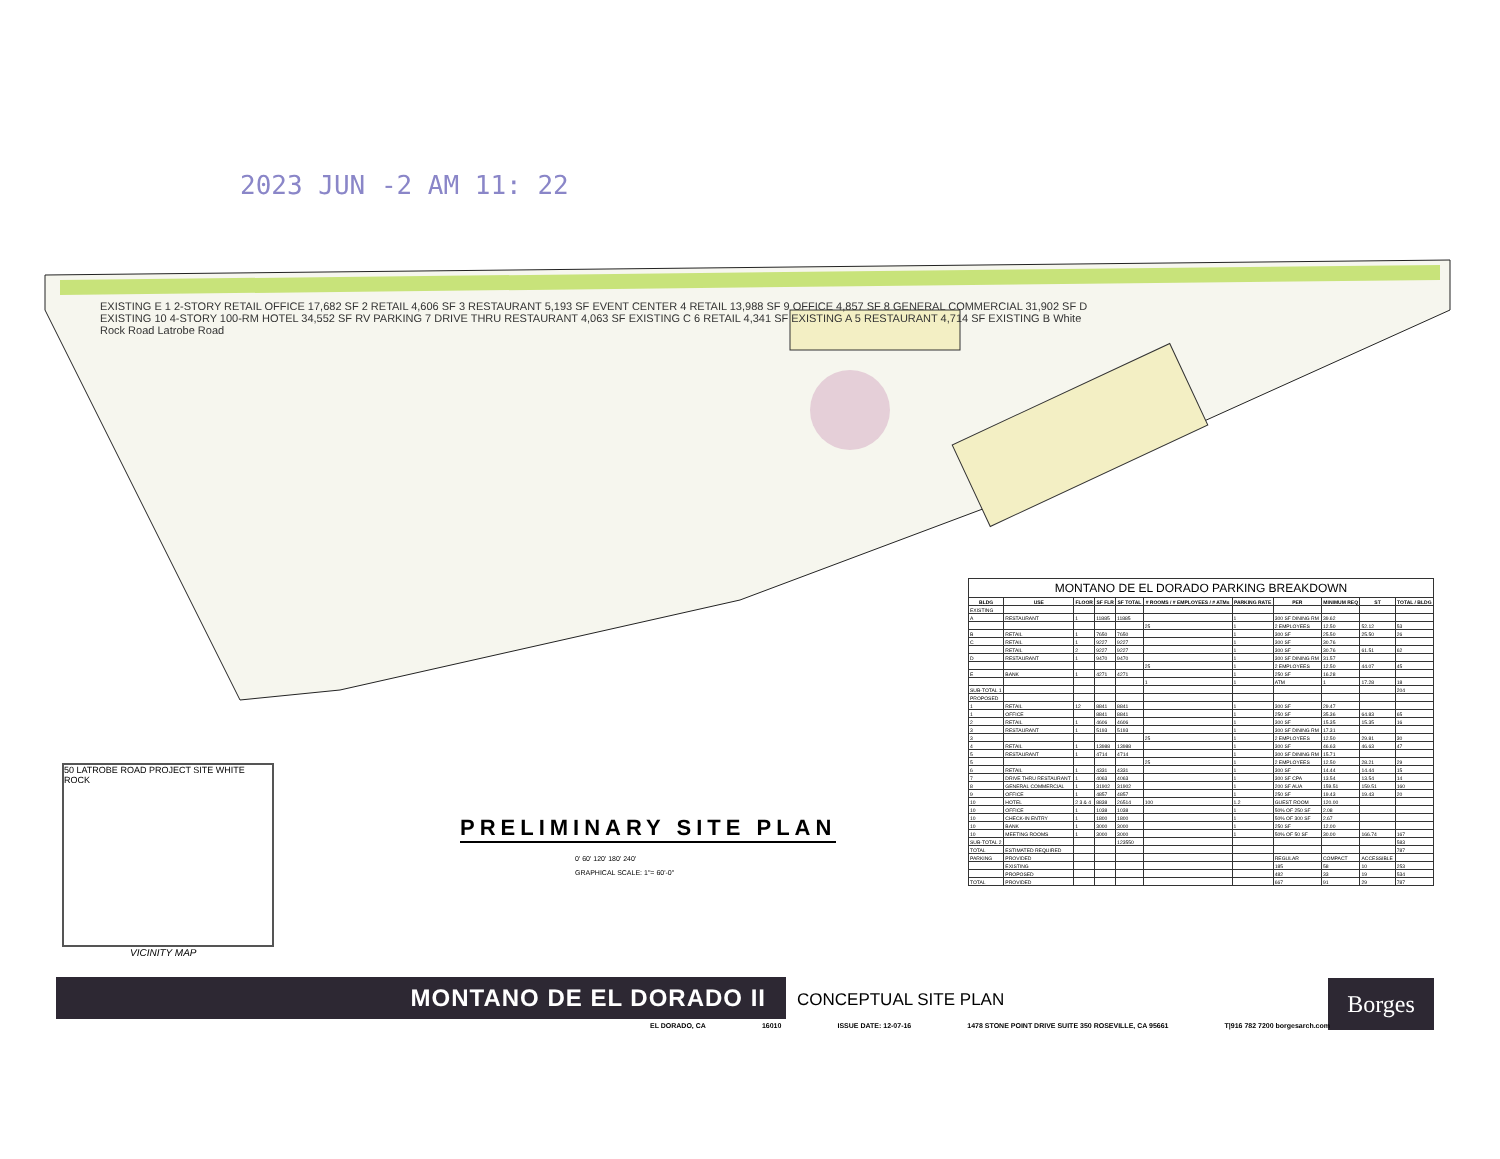2023 JUN -2 AM 11: 22
EXISTING E 1 2-STORY RETAIL OFFICE 17,682 SF 2 RETAIL 4,606 SF 3 RESTAURANT 5,193 SF EVENT CENTER 4 RETAIL 13,988 SF 9 OFFICE 4,857 SF 8 GENERAL COMMERCIAL 31,902 SF D EXISTING 10 4-STORY 100-RM HOTEL 34,552 SF RV PARKING 7 DRIVE THRU RESTAURANT 4,063 SF EXISTING C 6 RETAIL 4,341 SF EXISTING A 5 RESTAURANT 4,714 SF EXISTING B White Rock Road Latrobe Road
MONTANO DE EL DORADO PARKING BREAKDOWN
| BLDG | USE | FLOOR | SF FLR | SF TOTAL | # ROOMS / # EMPLOYEES / # ATMs | PARKING RATE | PER | MINIMUM REQ | ST | TOTAL / BLDG |
| --- | --- | --- | --- | --- | --- | --- | --- | --- | --- | --- |
| EXISTING | | | | | | | | | | |
| A | RESTAURANT | 1 | 11885 | 11885 | | 1 | 300 SF DINING RM | 39.62 | | |
| | | | | | 25 | 1 | 2 EMPLOYEES | 12.50 | 52.12 | 53 |
| B | RETAIL | 1 | 7650 | 7650 | | 1 | 300 SF | 25.50 | 25.50 | 26 |
| C | RETAIL | 1 | 9227 | 9227 | | 1 | 300 SF | 30.76 | | |
| | RETAIL | 2 | 9227 | 9227 | | 1 | 300 SF | 30.76 | 61.51 | 62 |
| D | RESTAURANT | 1 | 9470 | 9470 | | 1 | 300 SF DINING RM | 31.57 | | |
| | | | | | 25 | 1 | 2 EMPLOYEES | 12.50 | 44.07 | 45 |
| E | BANK | 1 | 4271 | 4271 | | 1 | 250 SF | 16.28 | | |
| | | | | | 1 | 1 | ATM | 1 | 17.28 | 18 |
| SUB-TOTAL 1 | | | | | | | | | | 204 |
| PROPOSED | | | | | | | | | | |
| 1 | RETAIL | 12 | 8841 | 8841 | | 1 | 300 SF | 29.47 | | |
| 1 | OFFICE | | 8841 | 8841 | | 1 | 250 SF | 35.36 | 64.83 | 65 |
| 2 | RETAIL | 1 | 4606 | 4606 | | 1 | 300 SF | 15.35 | 15.35 | 16 |
| 3 | RESTAURANT | 1 | 5193 | 5193 | | 1 | 300 SF DINING RM | 17.31 | | |
| 3 | | | | | 25 | 1 | 2 EMPLOYEES | 12.50 | 29.81 | 30 |
| 4 | RETAIL | 1 | 13988 | 13988 | | 1 | 300 SF | 46.63 | 46.63 | 47 |
| 5 | RESTAURANT | 1 | 4714 | 4714 | | 1 | 300 SF DINING RM | 15.71 | | |
| 5 | | | | | 25 | 1 | 2 EMPLOYEES | 12.50 | 28.21 | 29 |
| 6 | RETAIL | 1 | 4331 | 4331 | | 1 | 300 SF | 14.44 | 14.44 | 15 |
| 7 | DRIVE THRU RESTAURANT | 1 | 4063 | 4063 | | 1 | 300 SF CPA | 13.54 | 13.54 | 14 |
| 8 | GENERAL COMMERCIAL | 1 | 31902 | 31902 | | 1 | 200 SF AUA | 159.51 | 159.51 | 160 |
| 9 | OFFICE | 1 | 4857 | 4857 | | 1 | 250 SF | 19.43 | 19.43 | 20 |
| 10 | HOTEL | 2 3 & 4 | 8838 | 26514 | 100 | 1.2 | GUEST ROOM | 120.00 | | |
| 10 | OFFICE | 1 | 1038 | 1038 | | 1 | 50% OF 250 SF | 2.08 | | |
| 10 | CHECK-IN ENTRY | 1 | 1800 | 1800 | | 1 | 50% OF 300 SF | 2.67 | | |
| 10 | BANK | 1 | 3000 | 3000 | | 1 | 250 SF | 12.00 | | |
| 10 | MEETING ROOMS | 1 | 3000 | 3000 | | 1 | 50% OF 50 SF | 30.00 | 166.74 | 167 |
| SUB-TOTAL 2 | | | | 123550 | | | | | | 583 |
| TOTAL | ESTIMATED REQUIRED | | | | | | | | | 787 |
| PARKING | PROVIDED | | | | | | REGULAR | COMPACT | ACCESSIBLE | |
| | EXISTING | | | | | | 185 | 58 | 10 | 253 |
| | PROPOSED | | | | | | 482 | 33 | 19 | 534 |
| TOTAL | PROVIDED | | | | | | 667 | 91 | 29 | 787 |
PRELIMINARY SITE PLAN
0' 60' 120' 180' 240'
GRAPHICAL SCALE: 1"= 60'-0"
50 LATROBE ROAD PROJECT SITE WHITE ROCK
VICINITY MAP
MONTANO DE EL DORADO II CONCEPTUAL SITE PLAN Borges
EL DORADO, CA 16010 ISSUE DATE: 12-07-16 1478 STONE POINT DRIVE SUITE 350 ROSEVILLE, CA 95661 T|916 782 7200 borgesarch.com